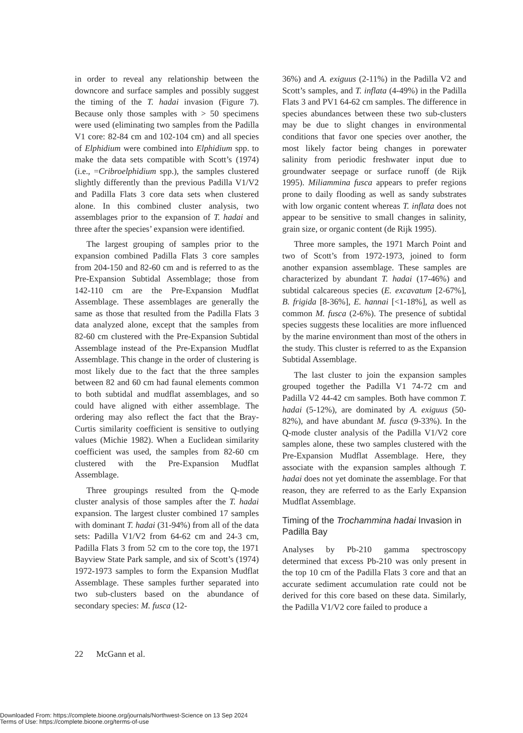in order to reveal any relationship between the downcore and surface samples and possibly suggest the timing of the T. hadai invasion (Figure 7). Because only those samples with > 50 specimens were used (eliminating two samples from the Padilla V1 core: 82-84 cm and 102-104 cm) and all species of Elphidium were combined into Elphidium spp. to make the data sets compatible with Scott’s (1974) (i.e., =Cribroelphidium spp.), the samples clustered slightly differently than the previous Padilla V1/V2 and Padilla Flats 3 core data sets when clustered alone. In this combined cluster analysis, two assemblages prior to the expansion of T. hadai and three after the species’ expansion were identified.
The largest grouping of samples prior to the expansion combined Padilla Flats 3 core samples from 204-150 and 82-60 cm and is referred to as the Pre-Expansion Subtidal Assemblage; those from 142-110 cm are the Pre-Expansion Mudflat Assemblage. These assemblages are generally the same as those that resulted from the Padilla Flats 3 data analyzed alone, except that the samples from 82-60 cm clustered with the Pre-Expansion Subtidal Assemblage instead of the Pre-Expansion Mudflat Assemblage. This change in the order of clustering is most likely due to the fact that the three samples between 82 and 60 cm had faunal elements common to both subtidal and mudflat assemblages, and so could have aligned with either assemblage. The ordering may also reflect the fact that the Bray-Curtis similarity coefficient is sensitive to outlying values (Michie 1982). When a Euclidean similarity coefficient was used, the samples from 82-60 cm clustered with the Pre-Expansion Mudflat Assemblage.
Three groupings resulted from the Q-mode cluster analysis of those samples after the T. hadai expansion. The largest cluster combined 17 samples with dominant T. hadai (31-94%) from all of the data sets: Padilla V1/V2 from 64-62 cm and 24-3 cm, Padilla Flats 3 from 52 cm to the core top, the 1971 Bayview State Park sample, and six of Scott’s (1974) 1972-1973 samples to form the Expansion Mudflat Assemblage. These samples further separated into two sub-clusters based on the abundance of secondary species: M. fusca (12-
36%) and A. exiguus (2-11%) in the Padilla V2 and Scott’s samples, and T. inflata (4-49%) in the Padilla Flats 3 and PV1 64-62 cm samples. The difference in species abundances between these two sub-clusters may be due to slight changes in environmental conditions that favor one species over another, the most likely factor being changes in porewater salinity from periodic freshwater input due to groundwater seepage or surface runoff (de Rijk 1995). Miliammina fusca appears to prefer regions prone to daily flooding as well as sandy substrates with low organic content whereas T. inflata does not appear to be sensitive to small changes in salinity, grain size, or organic content (de Rijk 1995).
Three more samples, the 1971 March Point and two of Scott’s from 1972-1973, joined to form another expansion assemblage. These samples are characterized by abundant T. hadai (17-46%) and subtidal calcareous species (E. excavatum [2-67%], B. frigida [8-36%], E. hannai [<1-18%], as well as common M. fusca (2-6%). The presence of subtidal species suggests these localities are more influenced by the marine environment than most of the others in the study. This cluster is referred to as the Expansion Subtidal Assemblage.
The last cluster to join the expansion samples grouped together the Padilla V1 74-72 cm and Padilla V2 44-42 cm samples. Both have common T. hadai (5-12%), are dominated by A. exiguus (50-82%), and have abundant M. fusca (9-33%). In the Q-mode cluster analysis of the Padilla V1/V2 core samples alone, these two samples clustered with the Pre-Expansion Mudflat Assemblage. Here, they associate with the expansion samples although T. hadai does not yet dominate the assemblage. For that reason, they are referred to as the Early Expansion Mudflat Assemblage.
Timing of the Trochammina hadai Invasion in Padilla Bay
Analyses by Pb-210 gamma spectroscopy determined that excess Pb-210 was only present in the top 10 cm of the Padilla Flats 3 core and that an accurate sediment accumulation rate could not be derived for this core based on these data. Similarly, the Padilla V1/V2 core failed to produce a
22 McGann et al.
Downloaded From: https://complete.bioone.org/journals/Northwest-Science on 13 Sep 2024
Terms of Use: https://complete.bioone.org/terms-of-use